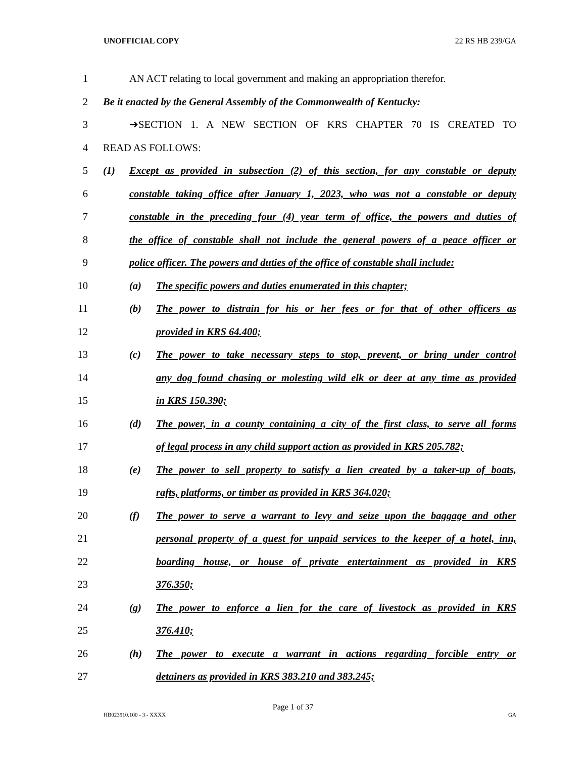UNOFFICIAL COPY 22 RS HB 239/GA
1 AN ACT relating to local government and making an appropriation therefor.
2 Be it enacted by the General Assembly of the Commonwealth of Kentucky:
3 ➔SECTION 1. A NEW SECTION OF KRS CHAPTER 70 IS CREATED TO
4 READ AS FOLLOWS:
5 (1) Except as provided in subsection (2) of this section, for any constable or deputy
6 constable taking office after January 1, 2023, who was not a constable or deputy
7 constable in the preceding four (4) year term of office, the powers and duties of
8 the office of constable shall not include the general powers of a peace officer or
9 police officer. The powers and duties of the office of constable shall include:
10 (a) The specific powers and duties enumerated in this chapter;
11 (b) The power to distrain for his or her fees or for that of other officers as
12 provided in KRS 64.400;
13 (c) The power to take necessary steps to stop, prevent, or bring under control
14 any dog found chasing or molesting wild elk or deer at any time as provided
15 in KRS 150.390;
16 (d) The power, in a county containing a city of the first class, to serve all forms
17 of legal process in any child support action as provided in KRS 205.782;
18 (e) The power to sell property to satisfy a lien created by a taker-up of boats,
19 rafts, platforms, or timber as provided in KRS 364.020;
20 (f) The power to serve a warrant to levy and seize upon the baggage and other
21 personal property of a guest for unpaid services to the keeper of a hotel, inn,
22 boarding house, or house of private entertainment as provided in KRS
23 376.350;
24 (g) The power to enforce a lien for the care of livestock as provided in KRS
25 376.410;
26 (h) The power to execute a warrant in actions regarding forcible entry or
27 detainers as provided in KRS 383.210 and 383.245;
Page 1 of 37
HB023910.100 - 3 - XXXX GA